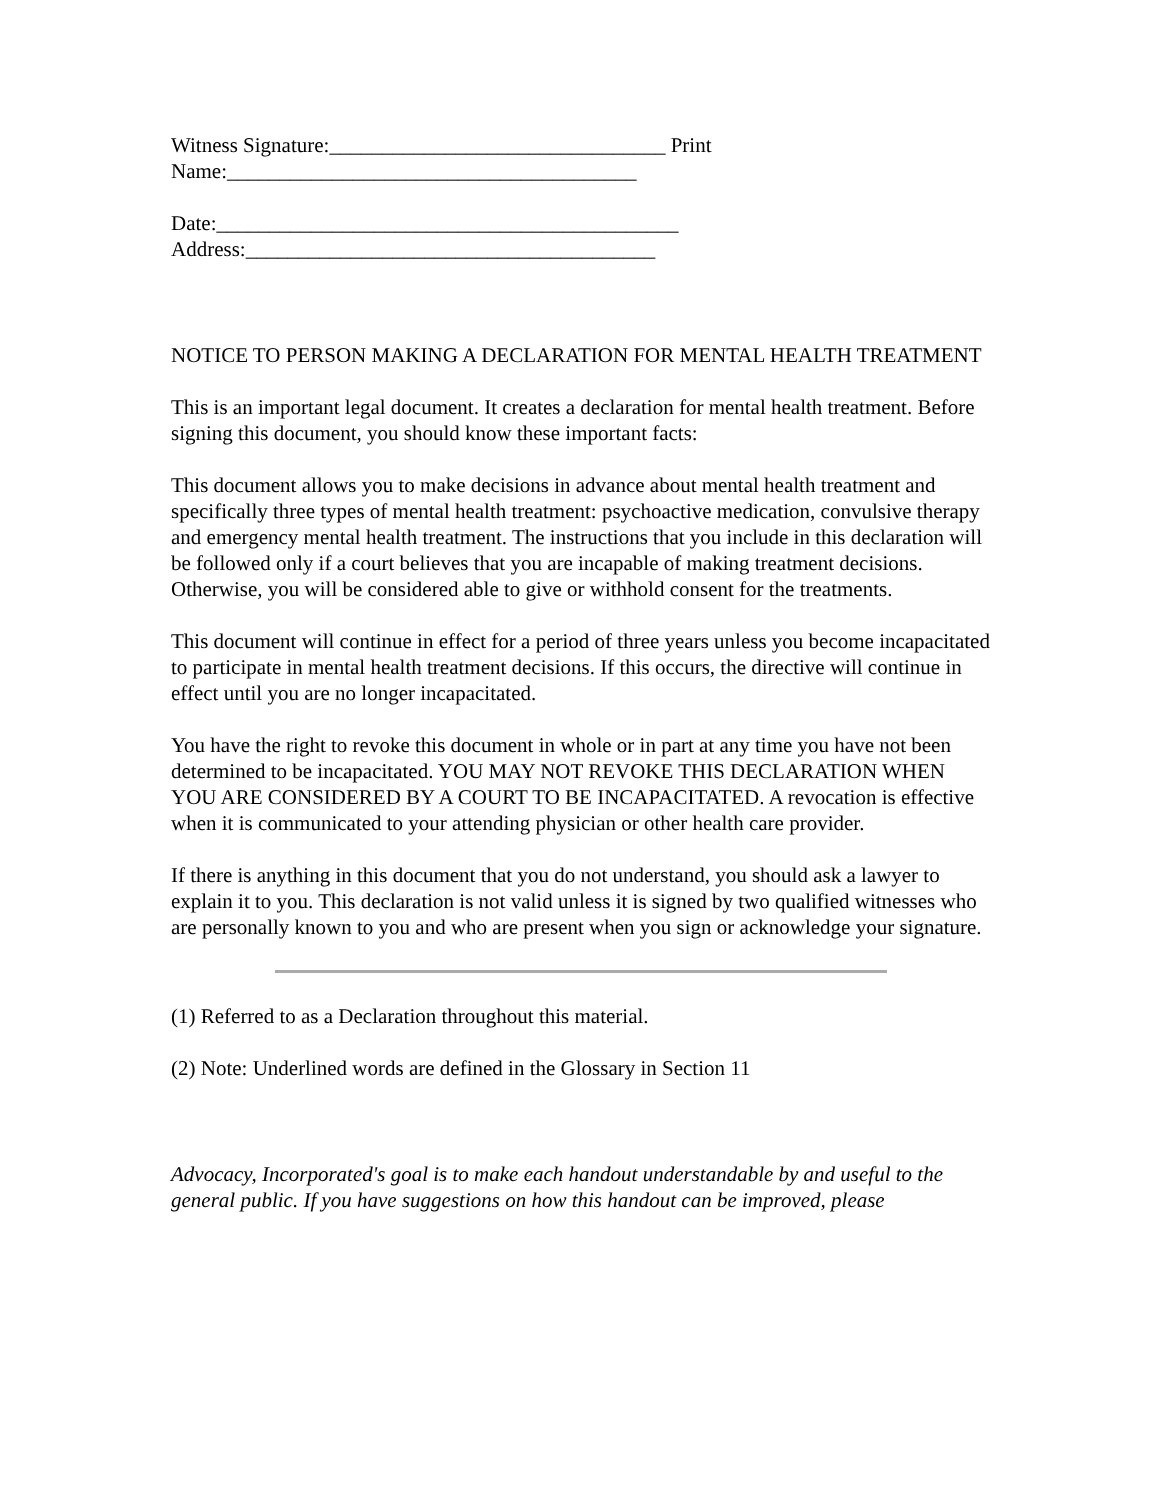Witness Signature:________________________________ Print Name:_______________________________________
Date:____________________________________________ Address:_______________________________________
NOTICE TO PERSON MAKING A DECLARATION FOR MENTAL HEALTH TREATMENT
This is an important legal document. It creates a declaration for mental health treatment. Before signing this document, you should know these important facts:
This document allows you to make decisions in advance about mental health treatment and specifically three types of mental health treatment: psychoactive medication, convulsive therapy and emergency mental health treatment. The instructions that you include in this declaration will be followed only if a court believes that you are incapable of making treatment decisions. Otherwise, you will be considered able to give or withhold consent for the treatments.
This document will continue in effect for a period of three years unless you become incapacitated to participate in mental health treatment decisions. If this occurs, the directive will continue in effect until you are no longer incapacitated.
You have the right to revoke this document in whole or in part at any time you have not been determined to be incapacitated. YOU MAY NOT REVOKE THIS DECLARATION WHEN YOU ARE CONSIDERED BY A COURT TO BE INCAPACITATED. A revocation is effective when it is communicated to your attending physician or other health care provider.
If there is anything in this document that you do not understand, you should ask a lawyer to explain it to you. This declaration is not valid unless it is signed by two qualified witnesses who are personally known to you and who are present when you sign or acknowledge your signature.
(1) Referred to as a Declaration throughout this material.
(2) Note: Underlined words are defined in the Glossary in Section 11
Advocacy, Incorporated's goal is to make each handout understandable by and useful to the general public. If you have suggestions on how this handout can be improved, please